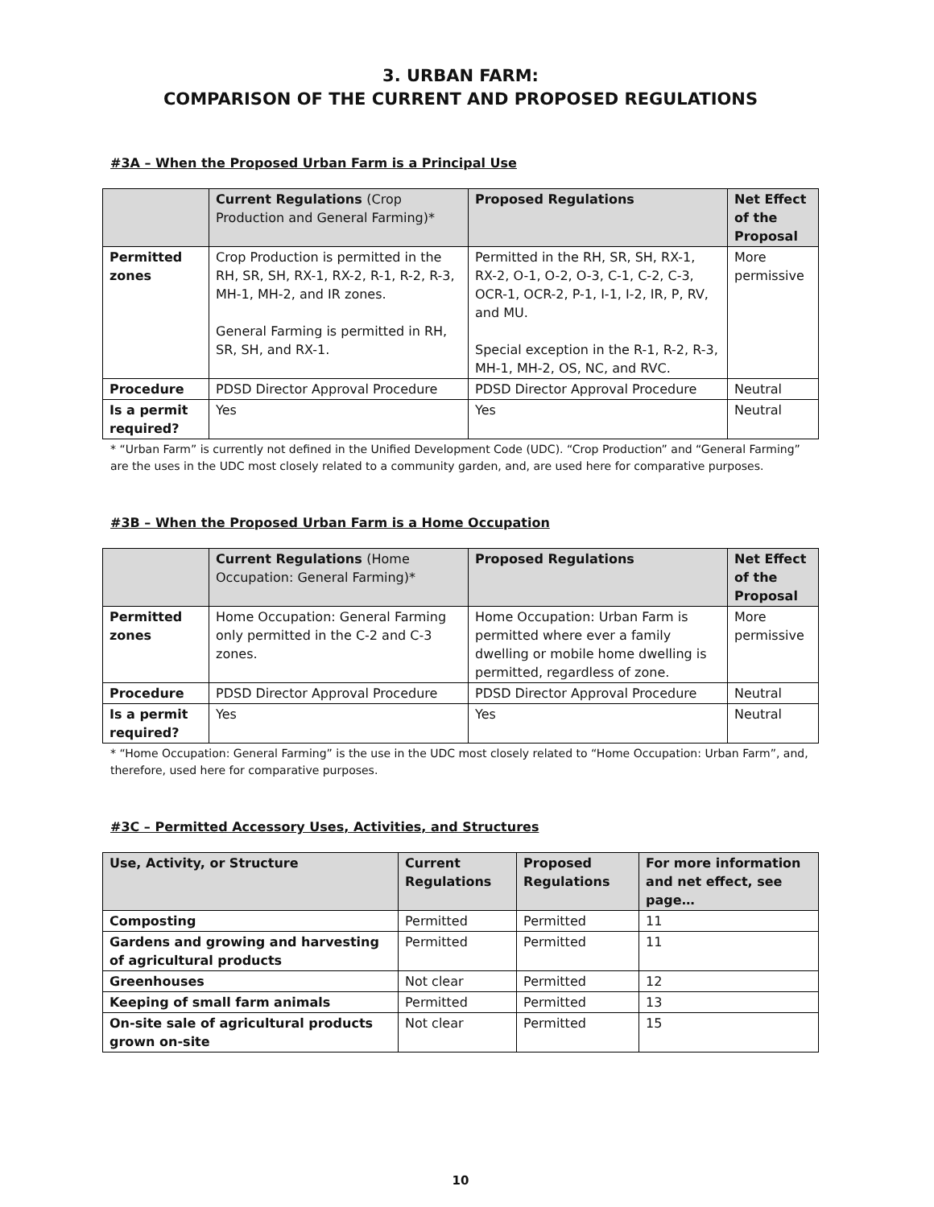3. URBAN FARM:
COMPARISON OF THE CURRENT AND PROPOSED REGULATIONS
#3A – When the Proposed Urban Farm is a Principal Use
| | Current Regulations (Crop Production and General Farming)* | Proposed Regulations | Net Effect of the Proposal |
| --- | --- | --- | --- |
| Permitted zones | Crop Production is permitted in the RH, SR, SH, RX-1, RX-2, R-1, R-2, R-3, MH-1, MH-2, and IR zones. General Farming is permitted in RH, SR, SH, and RX-1. | Permitted in the RH, SR, SH, RX-1, RX-2, O-1, O-2, O-3, C-1, C-2, C-3, OCR-1, OCR-2, P-1, I-1, I-2, IR, P, RV, and MU. Special exception in the R-1, R-2, R-3, MH-1, MH-2, OS, NC, and RVC. | More permissive |
| Procedure | PDSD Director Approval Procedure | PDSD Director Approval Procedure | Neutral |
| Is a permit required? | Yes | Yes | Neutral |
* “Urban Farm” is currently not defined in the Unified Development Code (UDC). “Crop Production” and “General Farming” are the uses in the UDC most closely related to a community garden, and, are used here for comparative purposes.
#3B – When the Proposed Urban Farm is a Home Occupation
| | Current Regulations (Home Occupation: General Farming)* | Proposed Regulations | Net Effect of the Proposal |
| --- | --- | --- | --- |
| Permitted zones | Home Occupation: General Farming only permitted in the C-2 and C-3 zones. | Home Occupation: Urban Farm is permitted where ever a family dwelling or mobile home dwelling is permitted, regardless of zone. | More permissive |
| Procedure | PDSD Director Approval Procedure | PDSD Director Approval Procedure | Neutral |
| Is a permit required? | Yes | Yes | Neutral |
* “Home Occupation: General Farming” is the use in the UDC most closely related to “Home Occupation: Urban Farm”, and, therefore, used here for comparative purposes.
#3C – Permitted Accessory Uses, Activities, and Structures
| Use, Activity, or Structure | Current Regulations | Proposed Regulations | For more information and net effect, see page… |
| --- | --- | --- | --- |
| Composting | Permitted | Permitted | 11 |
| Gardens and growing and harvesting of agricultural products | Permitted | Permitted | 11 |
| Greenhouses | Not clear | Permitted | 12 |
| Keeping of small farm animals | Permitted | Permitted | 13 |
| On-site sale of agricultural products grown on-site | Not clear | Permitted | 15 |
10